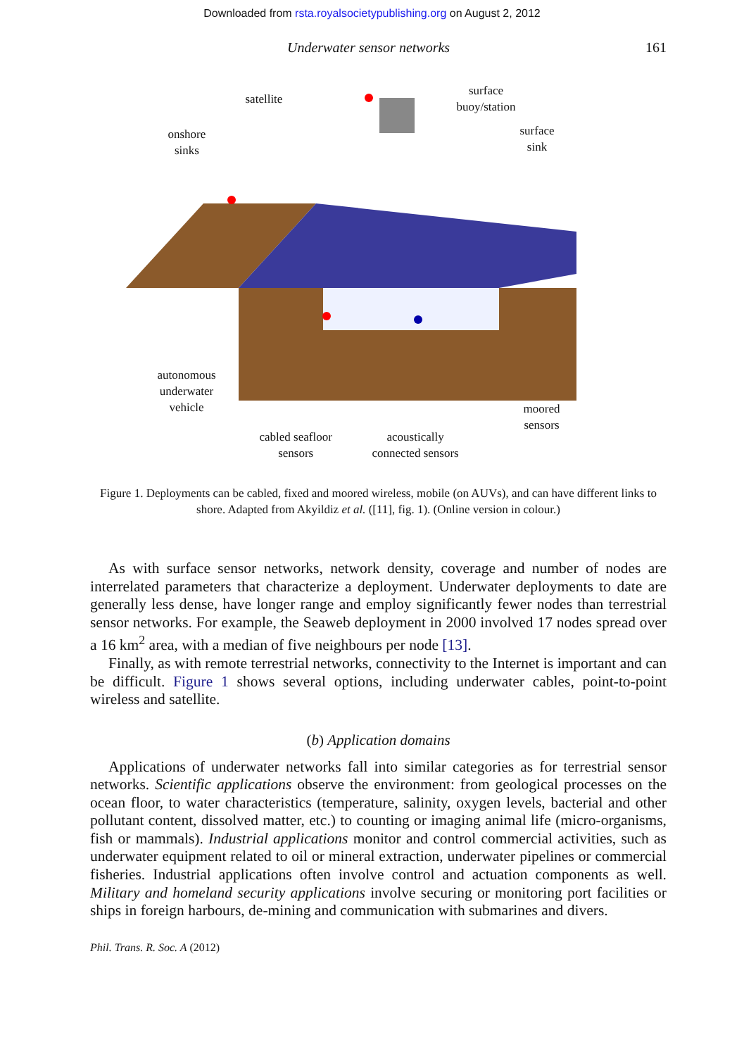Downloaded from rsta.royalsocietypublishing.org on August 2, 2012
Underwater sensor networks 161
satellite
surface
buoy/station
surface
sink
onshore
sinks
autonomous
underwater
vehicle
moored
sensors
cabled seafloor
sensors
acoustically
connected sensors
Figure 1. Deployments can be cabled, fixed and moored wireless, mobile (on AUVs), and can have different links to shore. Adapted from Akyildiz et al. ([11], fig. 1). (Online version in colour.)
As with surface sensor networks, network density, coverage and number of nodes are interrelated parameters that characterize a deployment. Underwater deployments to date are generally less dense, have longer range and employ significantly fewer nodes than terrestrial sensor networks. For example, the Seaweb deployment in 2000 involved 17 nodes spread over a 16 km<sup>2</sup> area, with a median of five neighbours per node [13].
Finally, as with remote terrestrial networks, connectivity to the Internet is important and can be difficult. Figure 1 shows several options, including underwater cables, point-to-point wireless and satellite.
(b) Application domains
Applications of underwater networks fall into similar categories as for terrestrial sensor networks. Scientific applications observe the environment: from geological processes on the ocean floor, to water characteristics (temperature, salinity, oxygen levels, bacterial and other pollutant content, dissolved matter, etc.) to counting or imaging animal life (micro-organisms, fish or mammals). Industrial applications monitor and control commercial activities, such as underwater equipment related to oil or mineral extraction, underwater pipelines or commercial fisheries. Industrial applications often involve control and actuation components as well. Military and homeland security applications involve securing or monitoring port facilities or ships in foreign harbours, de-mining and communication with submarines and divers.
Phil. Trans. R. Soc. A (2012)